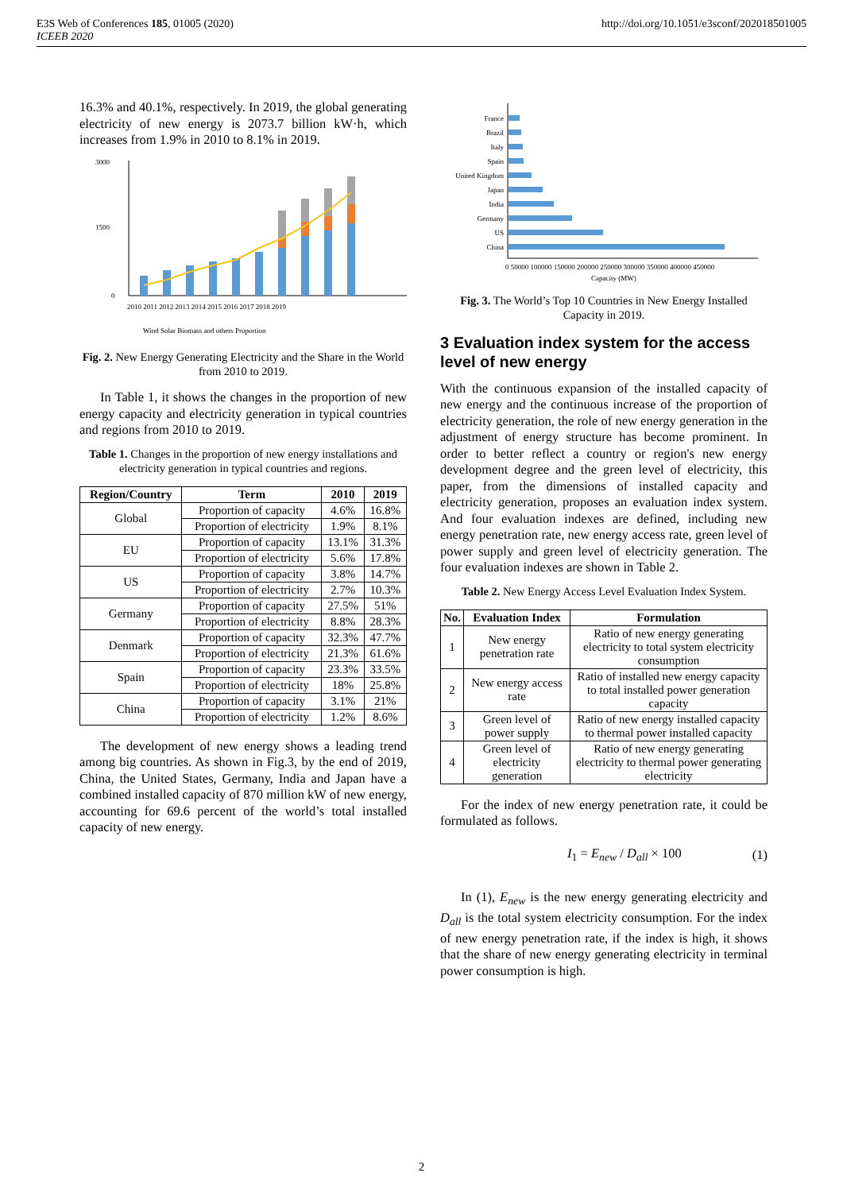E3S Web of Conferences 185, 01005 (2020)
ICEEB 2020
http://doi.org/10.1051/e3sconf/202018501005
16.3% and 40.1%, respectively. In 2019, the global generating electricity of new energy is 2073.7 billion kW·h, which increases from 1.9% in 2010 to 8.1% in 2019.
3000
1500
0
2010 2011 2012 2013 2014 2015 2016 2017 2018 2019
Wind Solar Biomass and others Proportion
Fig. 2. New Energy Generating Electricity and the Share in the World from 2010 to 2019.
In Table 1, it shows the changes in the proportion of new energy capacity and electricity generation in typical countries and regions from 2010 to 2019.
Table 1. Changes in the proportion of new energy installations and electricity generation in typical countries and regions.
| Region/Country | Term | 2010 | 2019 |
| --- | --- | --- | --- |
| Global | Proportion of capacity | 4.6% | 16.8% |
| | Proportion of electricity | 1.9% | 8.1% |
| EU | Proportion of capacity | 13.1% | 31.3% |
| | Proportion of electricity | 5.6% | 17.8% |
| US | Proportion of capacity | 3.8% | 14.7% |
| | Proportion of electricity | 2.7% | 10.3% |
| Germany | Proportion of capacity | 27.5% | 51% |
| | Proportion of electricity | 8.8% | 28.3% |
| Denmark | Proportion of capacity | 32.3% | 47.7% |
| | Proportion of electricity | 21.3% | 61.6% |
| Spain | Proportion of capacity | 23.3% | 33.5% |
| | Proportion of electricity | 18% | 25.8% |
| China | Proportion of capacity | 3.1% | 21% |
| | Proportion of electricity | 1.2% | 8.6% |
The development of new energy shows a leading trend among big countries. As shown in Fig.3, by the end of 2019, China, the United States, Germany, India and Japan have a combined installed capacity of 870 million kW of new energy, accounting for 69.6 percent of the world’s total installed capacity of new energy.
France
Brazil
Italy
Spain
United Kingdom
Japan
India
Germany
US
China
0 50000 100000 150000 200000 250000 300000 350000 400000 450000
Capacity (MW)
Fig. 3. The World’s Top 10 Countries in New Energy Installed Capacity in 2019.
3 Evaluation index system for the access level of new energy
With the continuous expansion of the installed capacity of new energy and the continuous increase of the proportion of electricity generation, the role of new energy generation in the adjustment of energy structure has become prominent. In order to better reflect a country or region's new energy development degree and the green level of electricity, this paper, from the dimensions of installed capacity and electricity generation, proposes an evaluation index system. And four evaluation indexes are defined, including new energy penetration rate, new energy access rate, green level of power supply and green level of electricity generation. The four evaluation indexes are shown in Table 2.
Table 2. New Energy Access Level Evaluation Index System.
| No. | Evaluation Index | Formulation |
| --- | --- | --- |
| 1 | New energy penetration rate | Ratio of new energy generating electricity to total system electricity consumption |
| 2 | New energy access rate | Ratio of installed new energy capacity to total installed power generation capacity |
| 3 | Green level of power supply | Ratio of new energy installed capacity to thermal power installed capacity |
| 4 | Green level of electricity generation | Ratio of new energy generating electricity to thermal power generating electricity |
For the index of new energy penetration rate, it could be formulated as follows.
I<sub>1</sub> = E<sub>new</sub> / D<sub>all</sub> × 100 (1)
In (1), E<sub>new</sub> is the new energy generating electricity and D<sub>all</sub> is the total system electricity consumption. For the index of new energy penetration rate, if the index is high, it shows that the share of new energy generating electricity in terminal power consumption is high.
2